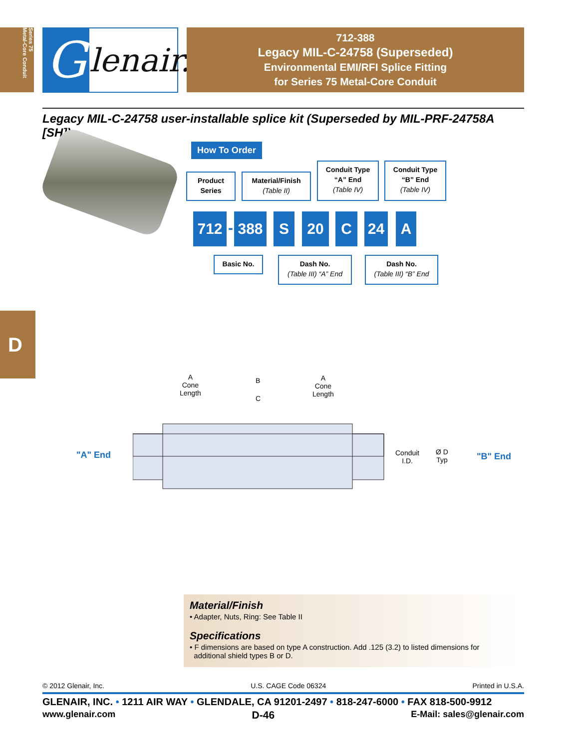Series 75
Metal-Core Conduit
Glenair.
712-388
Legacy MIL-C-24758 (Superseded)
Environmental EMI/RFI Splice Fitting
for Series 75 Metal-Core Conduit
Legacy MIL-C-24758 user-installable splice kit (Superseded by MIL-PRF-24758A [SH])
How To Order
Product
Series
Material/Finish
(Table II)
Conduit Type
“A” End
(Table IV)
Conduit Type
“B” End
(Table IV)
712 - 388 S 20 C 24 A
Basic No.
Dash No.
(Table III) “A” End
Dash No.
(Table III) “B” End
D
A
Cone
Length
B
C
A
Cone
Length
"A" End
Conduit
I.D.
Ø D
Typ
"B" End
Material/Finish
• Adapter, Nuts, Ring: See Table II
Specifications
• F dimensions are based on type A construction. Add .125 (3.2) to listed dimensions for
additional shield types B or D.
© 2012 Glenair, Inc. U.S. CAGE Code 06324 Printed in U.S.A.
GLENAIR, INC. • 1211 AIR WAY • GLENDALE, CA 91201-2497 • 818-247-6000 • FAX 818-500-9912
www.glenair.com D-46 E-Mail: sales@glenair.com